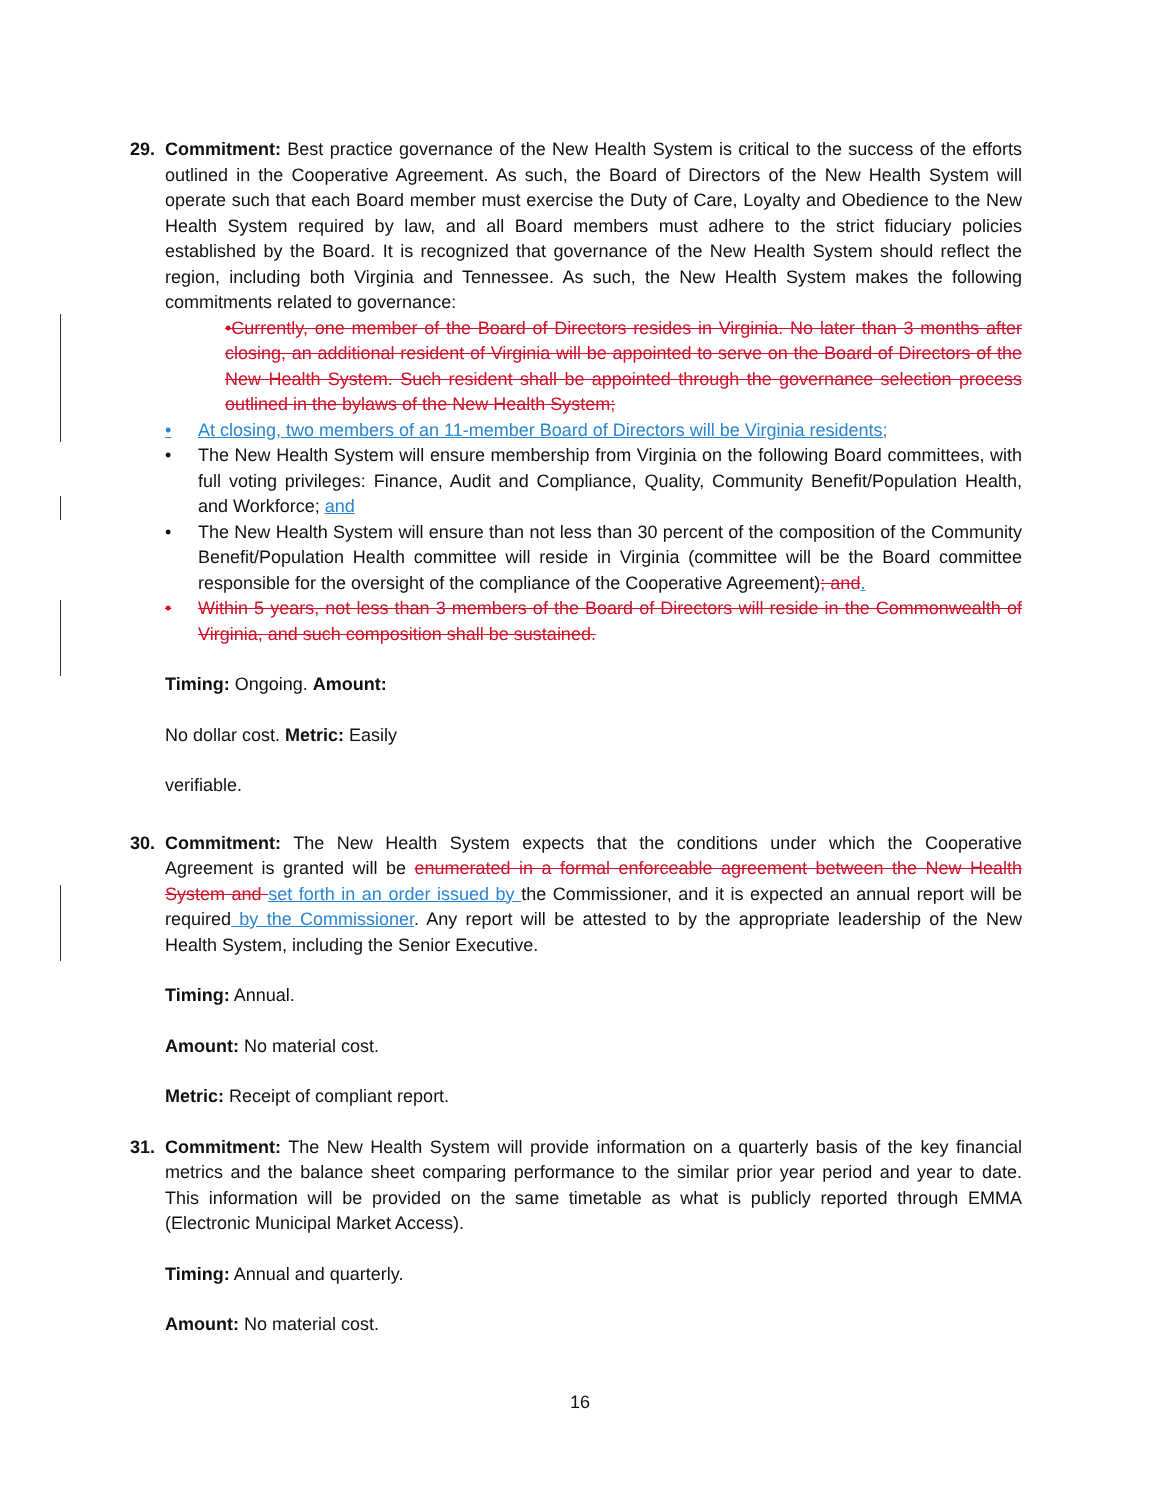29. Commitment: Best practice governance of the New Health System is critical to the success of the efforts outlined in the Cooperative Agreement. As such, the Board of Directors of the New Health System will operate such that each Board member must exercise the Duty of Care, Loyalty and Obedience to the New Health System required by law, and all Board members must adhere to the strict fiduciary policies established by the Board. It is recognized that governance of the New Health System should reflect the region, including both Virginia and Tennessee. As such, the New Health System makes the following commitments related to governance:
•Currently, one member of the Board of Directors resides in Virginia. No later than 3 months after closing, an additional resident of Virginia will be appointed to serve on the Board of Directors of the New Health System. Such resident shall be appointed through the governance selection process outlined in the bylaws of the New Health System;
• At closing, two members of an 11-member Board of Directors will be Virginia residents;
• The New Health System will ensure membership from Virginia on the following Board committees, with full voting privileges: Finance, Audit and Compliance, Quality, Community Benefit/Population Health, and Workforce; and
• The New Health System will ensure than not less than 30 percent of the composition of the Community Benefit/Population Health committee will reside in Virginia (committee will be the Board committee responsible for the oversight of the compliance of the Cooperative Agreement); and.
• Within 5 years, not less than 3 members of the Board of Directors will reside in the Commonwealth of Virginia, and such composition shall be sustained.
Timing: Ongoing. Amount:
No dollar cost. Metric: Easily
verifiable.
30. Commitment: The New Health System expects that the conditions under which the Cooperative Agreement is granted will be enumerated in a formal enforceable agreement between the New Health System and set forth in an order issued by the Commissioner, and it is expected an annual report will be required by the Commissioner. Any report will be attested to by the appropriate leadership of the New Health System, including the Senior Executive.
Timing: Annual.
Amount: No material cost.
Metric: Receipt of compliant report.
31. Commitment: The New Health System will provide information on a quarterly basis of the key financial metrics and the balance sheet comparing performance to the similar prior year period and year to date. This information will be provided on the same timetable as what is publicly reported through EMMA (Electronic Municipal Market Access).
Timing: Annual and quarterly.
Amount: No material cost.
16